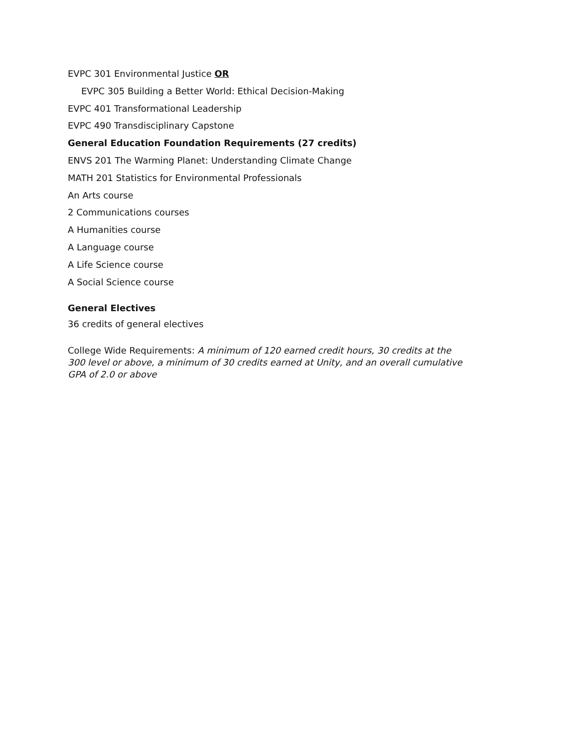EVPC 301 Environmental Justice OR
EVPC 305 Building a Better World: Ethical Decision-Making
EVPC 401 Transformational Leadership
EVPC 490 Transdisciplinary Capstone
General Education Foundation Requirements (27 credits)
ENVS 201 The Warming Planet: Understanding Climate Change
MATH 201 Statistics for Environmental Professionals
An Arts course
2 Communications courses
A Humanities course
A Language course
A Life Science course
A Social Science course
General Electives
36 credits of general electives
College Wide Requirements: A minimum of 120 earned credit hours, 30 credits at the 300 level or above, a minimum of 30 credits earned at Unity, and an overall cumulative GPA of 2.0 or above